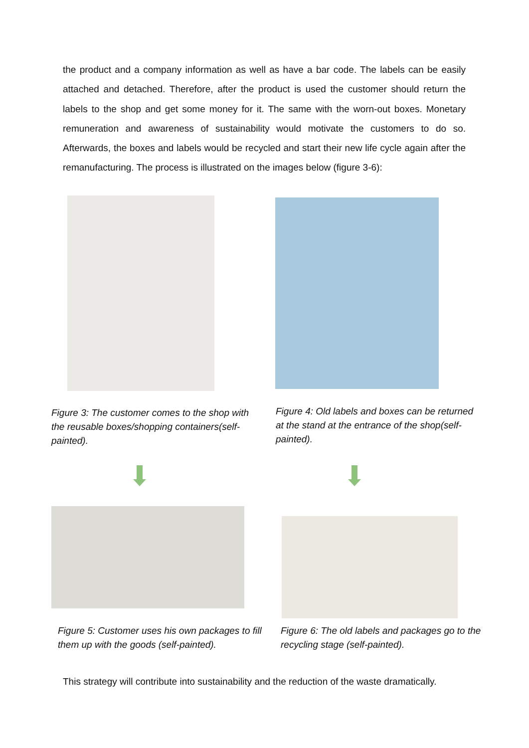the product and a company information as well as have a bar code. The labels can be easily attached and detached. Therefore, after the product is used the customer should return the labels to the shop and get some money for it. The same with the worn-out boxes. Monetary remuneration and awareness of sustainability would motivate the customers to do so. Afterwards, the boxes and labels would be recycled and start their new life cycle again after the remanufacturing. The process is illustrated on the images below (figure 3-6):
Figure 3: The customer comes to the shop with the reusable boxes/shopping containers(self-painted).
Figure 4: Old labels and boxes can be returned at the stand at the entrance of the shop(self-painted).
Figure 5: Customer uses his own packages to fill them up with the goods (self-painted).
Figure 6: The old labels and packages go to the recycling stage (self-painted).
This strategy will contribute into sustainability and the reduction of the waste dramatically.